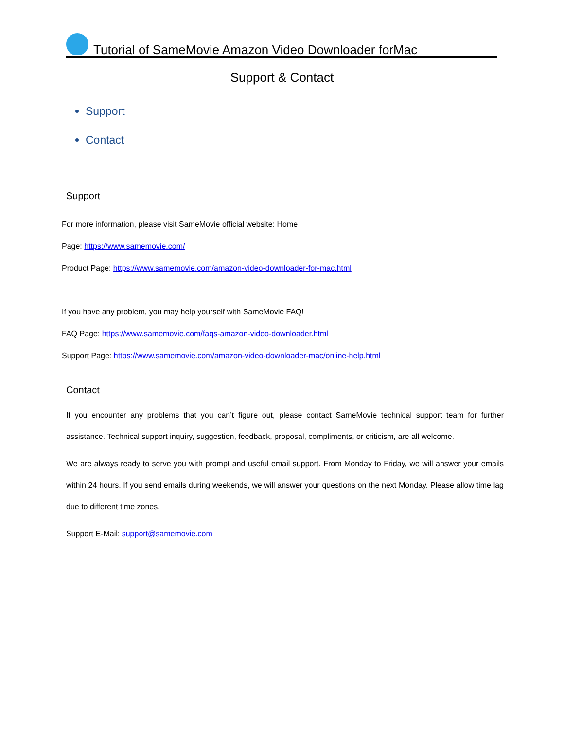Tutorial of SameMovie Amazon Video Downloader forMac
Support & Contact
Support
Contact
Support
For more information, please visit SameMovie official website: Home
Page: https://www.samemovie.com/
Product Page: https://www.samemovie.com/amazon-video-downloader-for-mac.html
If you have any problem, you may help yourself with SameMovie FAQ!
FAQ Page: https://www.samemovie.com/faqs-amazon-video-downloader.html
Support Page: https://www.samemovie.com/amazon-video-downloader-mac/online-help.html
Contact
If you encounter any problems that you can’t figure out, please contact SameMovie technical support team for further assistance. Technical support inquiry, suggestion, feedback, proposal, compliments, or criticism, are all welcome.
We are always ready to serve you with prompt and useful email support. From Monday to Friday, we will answer your emails within 24 hours. If you send emails during weekends, we will answer your questions on the next Monday. Please allow time lag due to different time zones.
Support E-Mail: support@samemovie.com